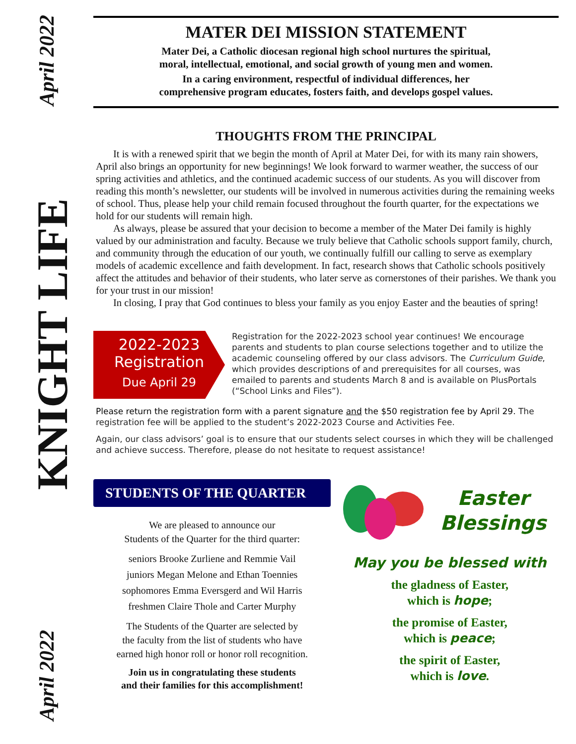April 2022
KNIGHT LIFE
April 2022
MATER DEI MISSION STATEMENT
Mater Dei, a Catholic diocesan regional high school nurtures the spiritual,
moral, intellectual, emotional, and social growth of young men and women.
In a caring environment, respectful of individual differences, her
comprehensive program educates, fosters faith, and develops gospel values.
THOUGHTS FROM THE PRINCIPAL
It is with a renewed spirit that we begin the month of April at Mater Dei, for with its many rain showers, April also brings an opportunity for new beginnings! We look forward to warmer weather, the success of our spring activities and athletics, and the continued academic success of our students. As you will discover from reading this month’s newsletter, our students will be involved in numerous activities during the remaining weeks of school. Thus, please help your child remain focused throughout the fourth quarter, for the expectations we hold for our students will remain high.
As always, please be assured that your decision to become a member of the Mater Dei family is highly valued by our administration and faculty. Because we truly believe that Catholic schools support family, church, and community through the education of our youth, we continually fulfill our calling to serve as exemplary models of academic excellence and faith development. In fact, research shows that Catholic schools positively affect the attitudes and behavior of their students, who later serve as cornerstones of their parishes. We thank you for your trust in our mission!
In closing, I pray that God continues to bless your family as you enjoy Easter and the beauties of spring!
2022-2023
Registration
Due April 29
Registration for the 2022-2023 school year continues! We encourage parents and students to plan course selections together and to utilize the academic counseling offered by our class advisors. The Curriculum Guide, which provides descriptions of and prerequisites for all courses, was emailed to parents and students March 8 and is available on PlusPortals (“School Links and Files”).
Please return the registration form with a parent signature and the $50 registration fee by April 29. The registration fee will be applied to the student’s 2022-2023 Course and Activities Fee.
Again, our class advisors’ goal is to ensure that our students select courses in which they will be challenged and achieve success. Therefore, please do not hesitate to request assistance!
STUDENTS OF THE QUARTER
We are pleased to announce our
Students of the Quarter for the third quarter:
seniors Brooke Zurliene and Remmie Vail
juniors Megan Melone and Ethan Toennies
sophomores Emma Eversgerd and Wil Harris
freshmen Claire Thole and Carter Murphy
The Students of the Quarter are selected by
the faculty from the list of students who have
earned high honor roll or honor roll recognition.
Join us in congratulating these students
and their families for this accomplishment!
Easter
Blessings
May you be blessed with
the gladness of Easter,
which is hope;
the promise of Easter,
which is peace;
the spirit of Easter,
which is love.